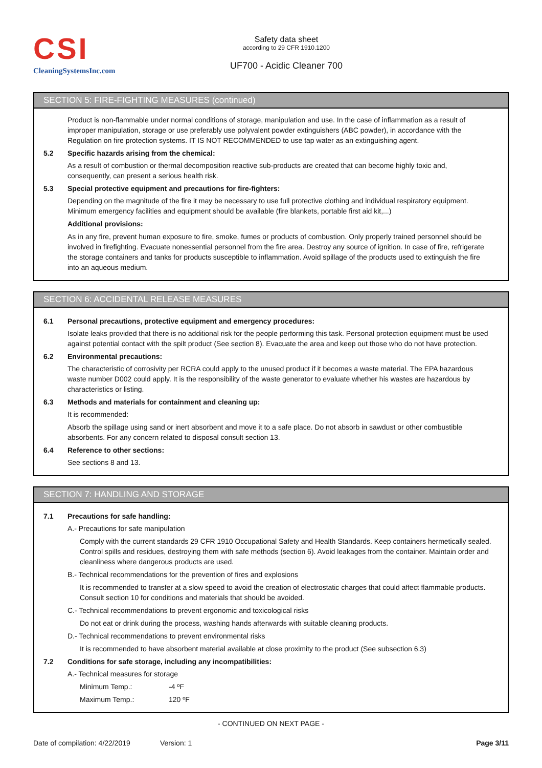CSI
CleaningSystemsInc.com
Safety data sheet
according to 29 CFR 1910.1200
UF700 - Acidic Cleaner 700
SECTION 5: FIRE-FIGHTING MEASURES (continued)
Product is non-flammable under normal conditions of storage, manipulation and use. In the case of inflammation as a result of improper manipulation, storage or use preferably use polyvalent powder extinguishers (ABC powder), in accordance with the Regulation on fire protection systems. IT IS NOT RECOMMENDED to use tap water as an extinguishing agent.
5.2 Specific hazards arising from the chemical:
As a result of combustion or thermal decomposition reactive sub-products are created that can become highly toxic and, consequently, can present a serious health risk.
5.3 Special protective equipment and precautions for fire-fighters:
Depending on the magnitude of the fire it may be necessary to use full protective clothing and individual respiratory equipment. Minimum emergency facilities and equipment should be available (fire blankets, portable first aid kit,...)
Additional provisions:
As in any fire, prevent human exposure to fire, smoke, fumes or products of combustion. Only properly trained personnel should be involved in firefighting. Evacuate nonessential personnel from the fire area. Destroy any source of ignition. In case of fire, refrigerate the storage containers and tanks for products susceptible to inflammation. Avoid spillage of the products used to extinguish the fire into an aqueous medium.
SECTION 6: ACCIDENTAL RELEASE MEASURES
6.1 Personal precautions, protective equipment and emergency procedures:
Isolate leaks provided that there is no additional risk for the people performing this task. Personal protection equipment must be used against potential contact with the spilt product (See section 8). Evacuate the area and keep out those who do not have protection.
6.2 Environmental precautions:
The characteristic of corrosivity per RCRA could apply to the unused product if it becomes a waste material. The EPA hazardous waste number D002 could apply. It is the responsibility of the waste generator to evaluate whether his wastes are hazardous by characteristics or listing.
6.3 Methods and materials for containment and cleaning up:
It is recommended:
Absorb the spillage using sand or inert absorbent and move it to a safe place. Do not absorb in sawdust or other combustible absorbents. For any concern related to disposal consult section 13.
6.4 Reference to other sections:
See sections 8 and 13.
SECTION 7: HANDLING AND STORAGE
7.1 Precautions for safe handling:
A.- Precautions for safe manipulation
Comply with the current standards 29 CFR 1910 Occupational Safety and Health Standards. Keep containers hermetically sealed. Control spills and residues, destroying them with safe methods (section 6). Avoid leakages from the container. Maintain order and cleanliness where dangerous products are used.
B.- Technical recommendations for the prevention of fires and explosions
It is recommended to transfer at a slow speed to avoid the creation of electrostatic charges that could affect flammable products. Consult section 10 for conditions and materials that should be avoided.
C.- Technical recommendations to prevent ergonomic and toxicological risks
Do not eat or drink during the process, washing hands afterwards with suitable cleaning products.
D.- Technical recommendations to prevent environmental risks
It is recommended to have absorbent material available at close proximity to the product (See subsection 6.3)
7.2 Conditions for safe storage, including any incompatibilities:
A.- Technical measures for storage
Minimum Temp.: -4 ºF
Maximum Temp.: 120 ºF
- CONTINUED ON NEXT PAGE -
Date of compilation: 4/22/2019 Version: 1 Page 3/11